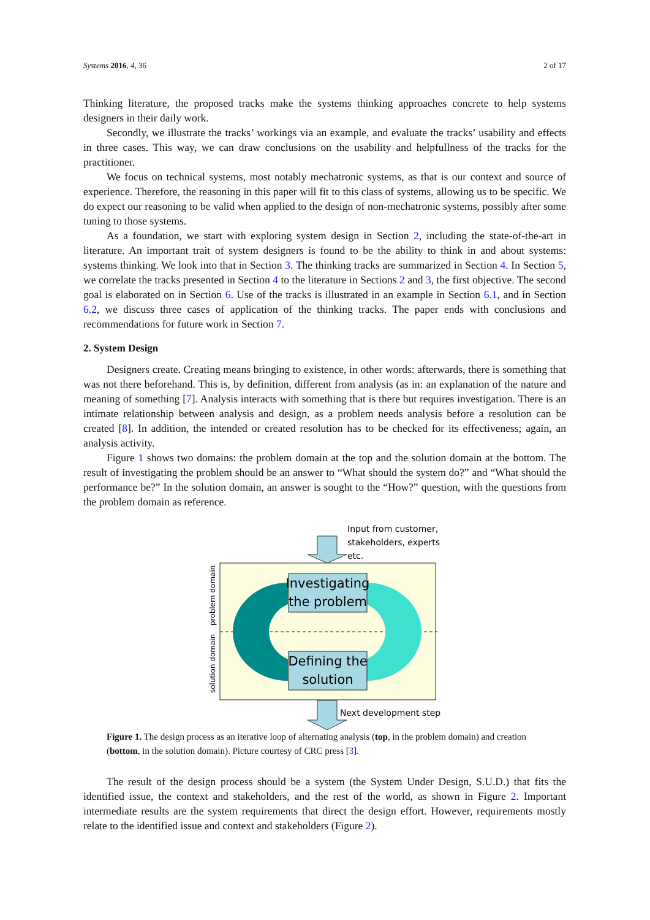Systems 2016, 4, 36 2 of 17
Thinking literature, the proposed tracks make the systems thinking approaches concrete to help systems designers in their daily work.
Secondly, we illustrate the tracks’ workings via an example, and evaluate the tracks’ usability and effects in three cases. This way, we can draw conclusions on the usability and helpfullness of the tracks for the practitioner.
We focus on technical systems, most notably mechatronic systems, as that is our context and source of experience. Therefore, the reasoning in this paper will fit to this class of systems, allowing us to be specific. We do expect our reasoning to be valid when applied to the design of non-mechatronic systems, possibly after some tuning to those systems.
As a foundation, we start with exploring system design in Section 2, including the state-of-the-art in literature. An important trait of system designers is found to be the ability to think in and about systems: systems thinking. We look into that in Section 3. The thinking tracks are summarized in Section 4. In Section 5, we correlate the tracks presented in Section 4 to the literature in Sections 2 and 3, the first objective. The second goal is elaborated on in Section 6. Use of the tracks is illustrated in an example in Section 6.1, and in Section 6.2, we discuss three cases of application of the thinking tracks. The paper ends with conclusions and recommendations for future work in Section 7.
2. System Design
Designers create. Creating means bringing to existence, in other words: afterwards, there is something that was not there beforehand. This is, by definition, different from analysis (as in: an explanation of the nature and meaning of something [7]. Analysis interacts with something that is there but requires investigation. There is an intimate relationship between analysis and design, as a problem needs analysis before a resolution can be created [8]. In addition, the intended or created resolution has to be checked for its effectiveness; again, an analysis activity.
Figure 1 shows two domains: the problem domain at the top and the solution domain at the bottom. The result of investigating the problem should be an answer to “What should the system do?” and “What should the performance be?” In the solution domain, an answer is sought to the “How?” question, with the questions from the problem domain as reference.
Input from customer,
stakeholders, experts
etc.
Investigating
the problem
Defining the
solution
problem domain
solution domain
Next development step
Figure 1. The design process as an iterative loop of alternating analysis (top, in the problem domain) and creation (bottom, in the solution domain). Picture courtesy of CRC press [3].
The result of the design process should be a system (the System Under Design, S.U.D.) that fits the identified issue, the context and stakeholders, and the rest of the world, as shown in Figure 2. Important intermediate results are the system requirements that direct the design effort. However, requirements mostly relate to the identified issue and context and stakeholders (Figure 2).